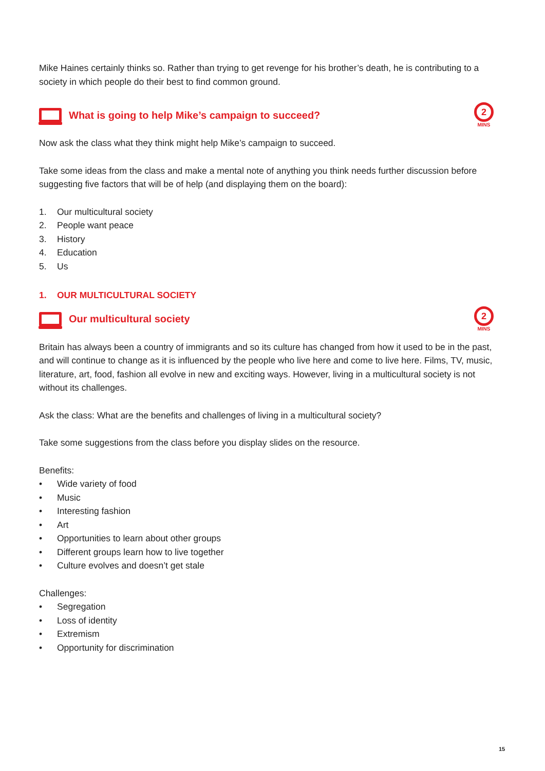Mike Haines certainly thinks so. Rather than trying to get revenge for his brother’s death, he is contributing to a society in which people do their best to find common ground.
What is going to help Mike’s campaign to succeed?
2
MINS
Now ask the class what they think might help Mike’s campaign to succeed.
Take some ideas from the class and make a mental note of anything you think needs further discussion before suggesting five factors that will be of help (and displaying them on the board):
1. Our multicultural society
2. People want peace
3. History
4. Education
5. Us
1. OUR MULTICULTURAL SOCIETY
Our multicultural society
2
MINS
Britain has always been a country of immigrants and so its culture has changed from how it used to be in the past, and will continue to change as it is influenced by the people who live here and come to live here. Films, TV, music, literature, art, food, fashion all evolve in new and exciting ways. However, living in a multicultural society is not without its challenges.
Ask the class: What are the benefits and challenges of living in a multicultural society?
Take some suggestions from the class before you display slides on the resource.
Benefits:
• Wide variety of food
• Music
• Interesting fashion
• Art
• Opportunities to learn about other groups
• Different groups learn how to live together
• Culture evolves and doesn’t get stale
Challenges:
• Segregation
• Loss of identity
• Extremism
• Opportunity for discrimination
15